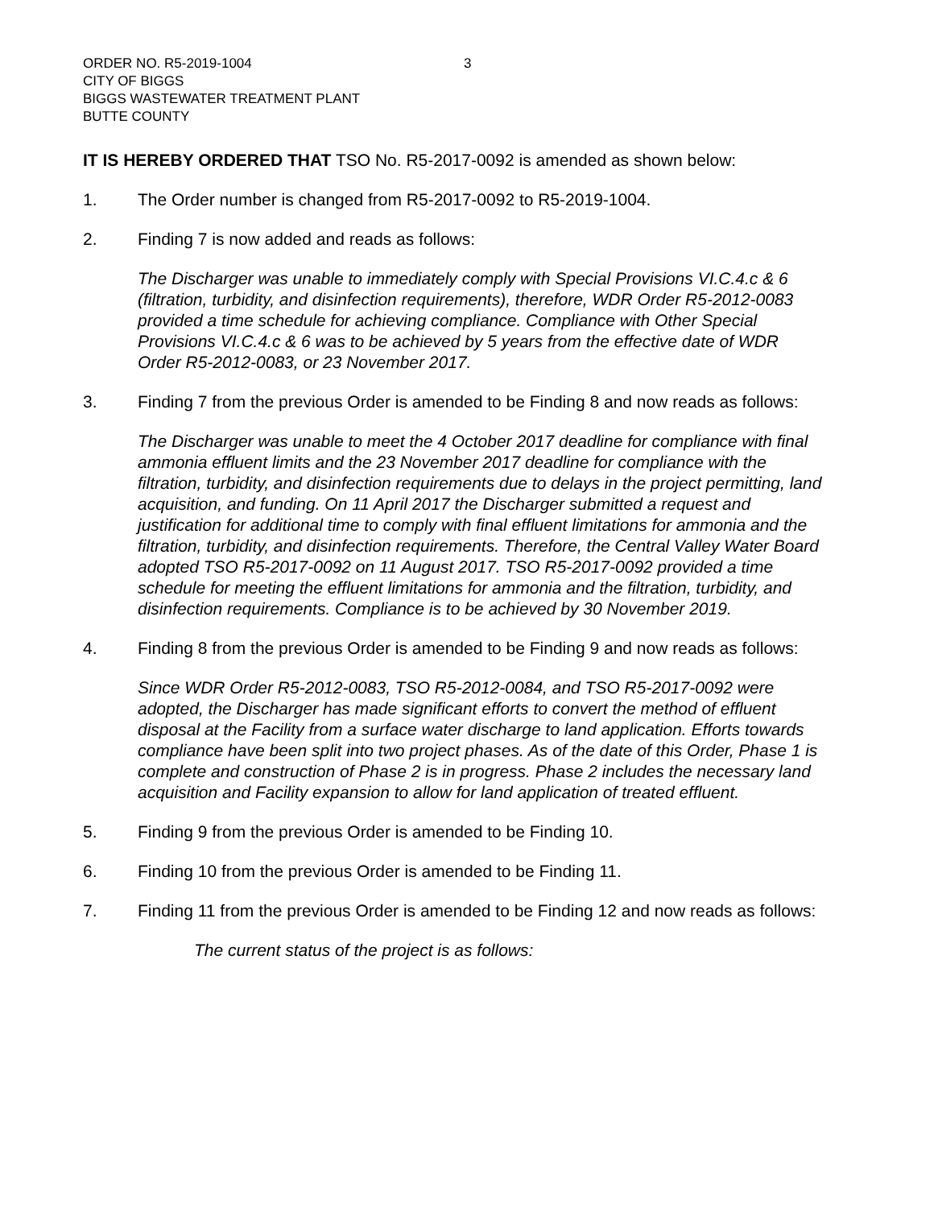3
ORDER NO. R5-2019-1004
CITY OF BIGGS
BIGGS WASTEWATER TREATMENT PLANT
BUTTE COUNTY
IT IS HEREBY ORDERED THAT TSO No. R5-2017-0092 is amended as shown below:
1. The Order number is changed from R5-2017-0092 to R5-2019-1004.
2. Finding 7 is now added and reads as follows:
The Discharger was unable to immediately comply with Special Provisions VI.C.4.c & 6 (filtration, turbidity, and disinfection requirements), therefore, WDR Order R5-2012-0083 provided a time schedule for achieving compliance. Compliance with Other Special Provisions VI.C.4.c & 6 was to be achieved by 5 years from the effective date of WDR Order R5-2012-0083, or 23 November 2017.
3. Finding 7 from the previous Order is amended to be Finding 8 and now reads as follows:
The Discharger was unable to meet the 4 October 2017 deadline for compliance with final ammonia effluent limits and the 23 November 2017 deadline for compliance with the filtration, turbidity, and disinfection requirements due to delays in the project permitting, land acquisition, and funding. On 11 April 2017 the Discharger submitted a request and justification for additional time to comply with final effluent limitations for ammonia and the filtration, turbidity, and disinfection requirements. Therefore, the Central Valley Water Board adopted TSO R5-2017-0092 on 11 August 2017. TSO R5-2017-0092 provided a time schedule for meeting the effluent limitations for ammonia and the filtration, turbidity, and disinfection requirements. Compliance is to be achieved by 30 November 2019.
4. Finding 8 from the previous Order is amended to be Finding 9 and now reads as follows:
Since WDR Order R5-2012-0083, TSO R5-2012-0084, and TSO R5-2017-0092 were adopted, the Discharger has made significant efforts to convert the method of effluent disposal at the Facility from a surface water discharge to land application. Efforts towards compliance have been split into two project phases. As of the date of this Order, Phase 1 is complete and construction of Phase 2 is in progress. Phase 2 includes the necessary land acquisition and Facility expansion to allow for land application of treated effluent.
5. Finding 9 from the previous Order is amended to be Finding 10.
6. Finding 10 from the previous Order is amended to be Finding 11.
7. Finding 11 from the previous Order is amended to be Finding 12 and now reads as follows:
The current status of the project is as follows: